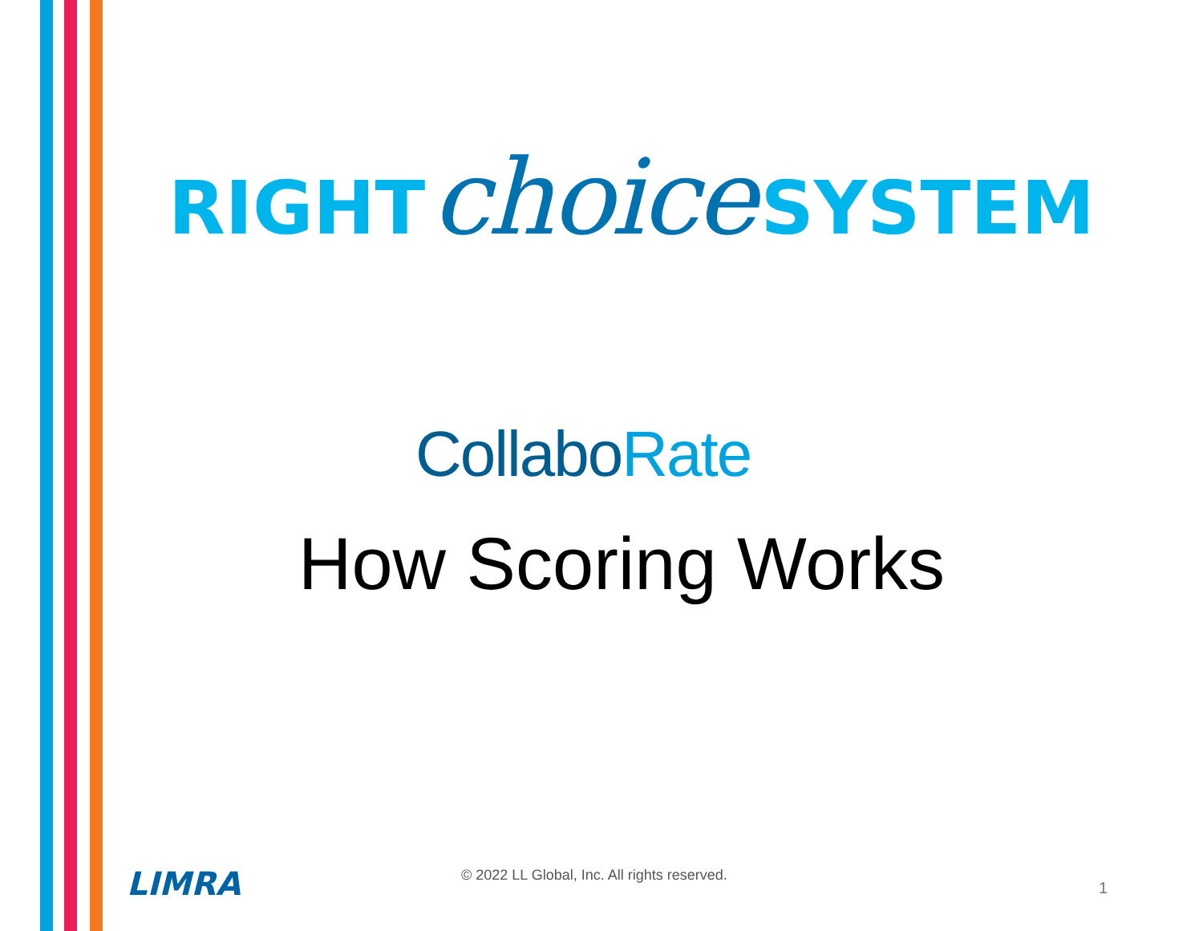RIGHT choice SYSTEM
CollaboRate
How Scoring Works
LIMRA
© 2022 LL Global, Inc. All rights reserved.
1